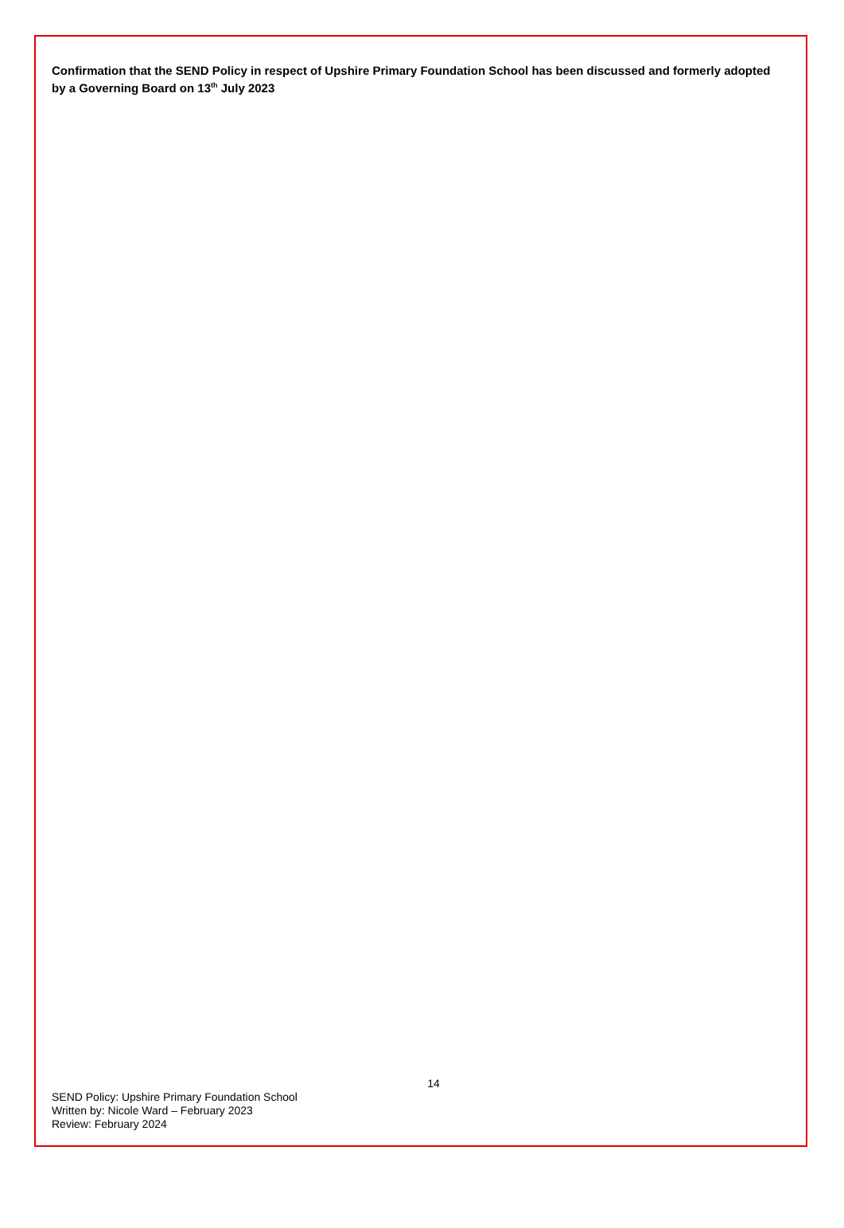Confirmation that the SEND Policy in respect of Upshire Primary Foundation School has been discussed and formerly adopted by a Governing Board on 13<sup>th</sup> July 2023
14
SEND Policy: Upshire Primary Foundation School
Written by: Nicole Ward – February 2023
Review: February 2024